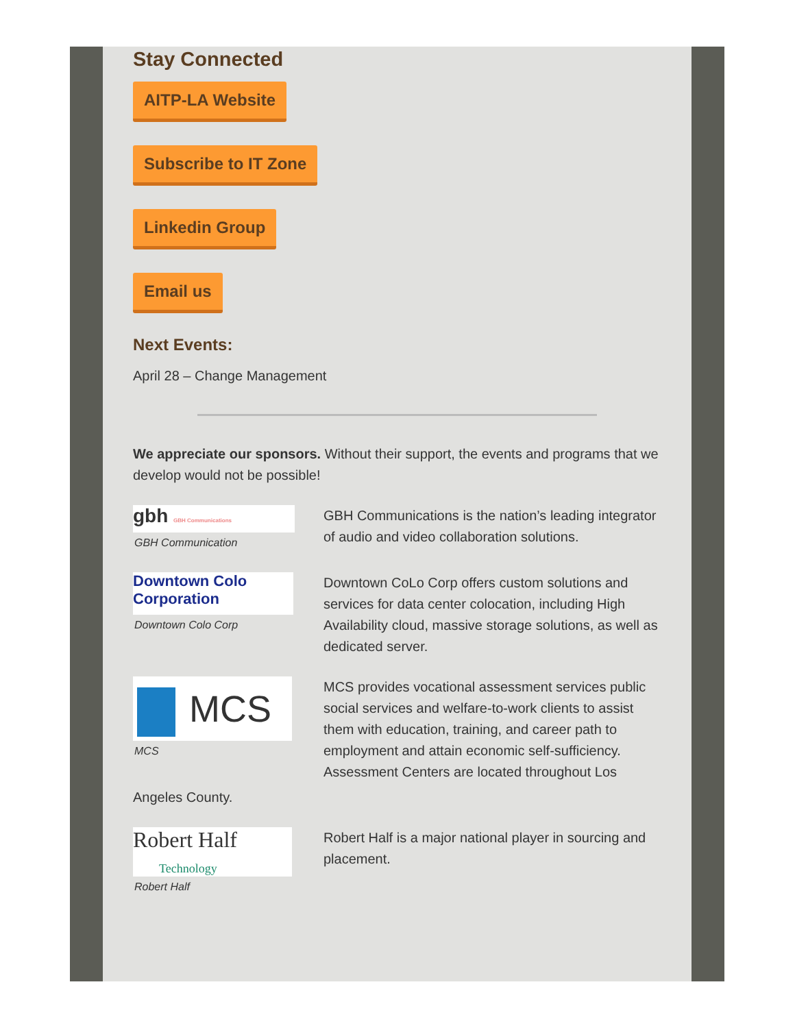Stay Connected
AITP-LA Website
Subscribe to IT Zone
Linkedin Group
Email us
Next Events:
April 28 – Change Management
We appreciate our sponsors. Without their support, the events and programs that we develop would not be possible!
gbh GBH Communications
GBH Communication
GBH Communications is the nation’s leading integrator of audio and video collaboration solutions.
Downtown Colo Corporation
Downtown Colo Corp
Downtown CoLo Corp offers custom solutions and services for data center colocation, including High Availability cloud, massive storage solutions, as well as dedicated server.
MCS
MCS
MCS provides vocational assessment services public social services and welfare-to-work clients to assist them with education, training, and career path to employment and attain economic self-sufficiency. Assessment Centers are located throughout Los
Angeles County.
Robert Half
Technology
Robert Half
Robert Half is a major national player in sourcing and placement.